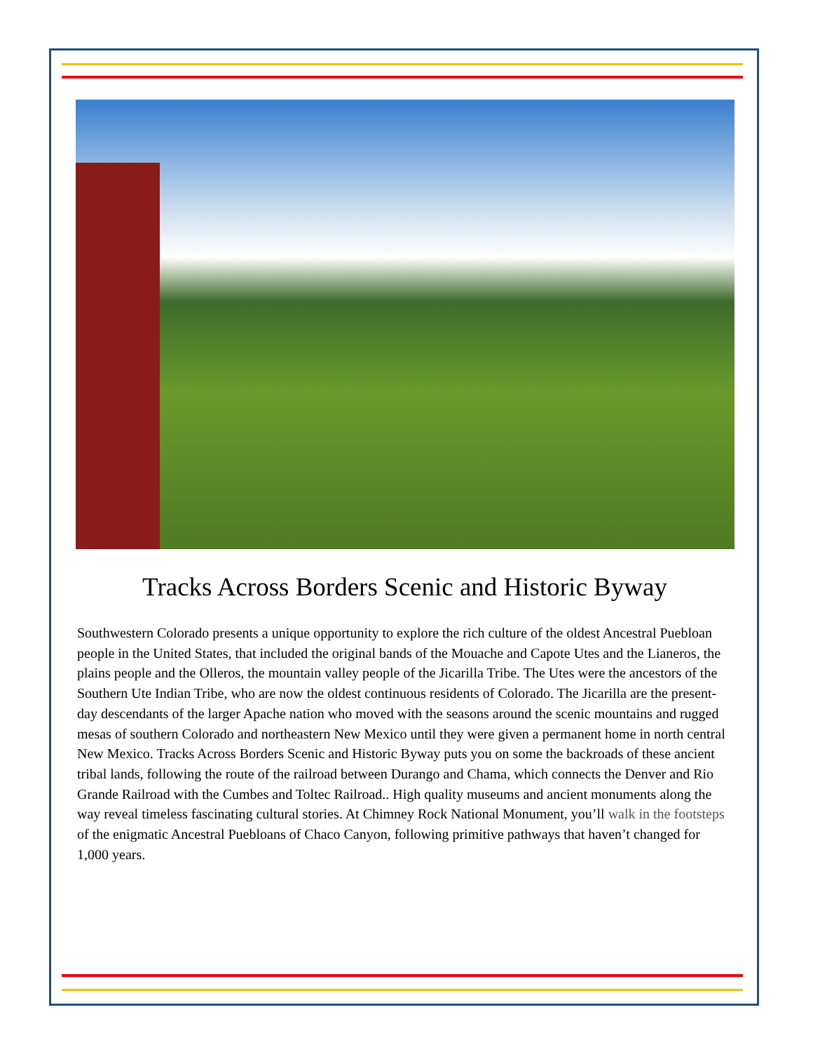Tracks Across Borders Scenic and Historic Byway
Southwestern Colorado presents a unique opportunity to explore the rich culture of the oldest Ancestral Puebloan people in the United States, that included the original bands of the Mouache and Capote Utes and the Lianeros, the plains people and the Olleros, the mountain valley people of the Jicarilla Tribe. The Utes were the ancestors of the Southern Ute Indian Tribe, who are now the oldest continuous residents of Colorado. The Jicarilla are the present-day descendants of the larger Apache nation who moved with the seasons around the scenic mountains and rugged mesas of southern Colorado and northeastern New Mexico until they were given a permanent home in north central New Mexico. Tracks Across Borders Scenic and Historic Byway puts you on some the backroads of these ancient tribal lands, following the route of the railroad between Durango and Chama, which connects the Denver and Rio Grande Railroad with the Cumbes and Toltec Railroad.. High quality museums and ancient monuments along the way reveal timeless fascinating cultural stories. At Chimney Rock National Monument, you’ll walk in the footsteps of the enigmatic Ancestral Puebloans of Chaco Canyon, following primitive pathways that haven’t changed for 1,000 years.